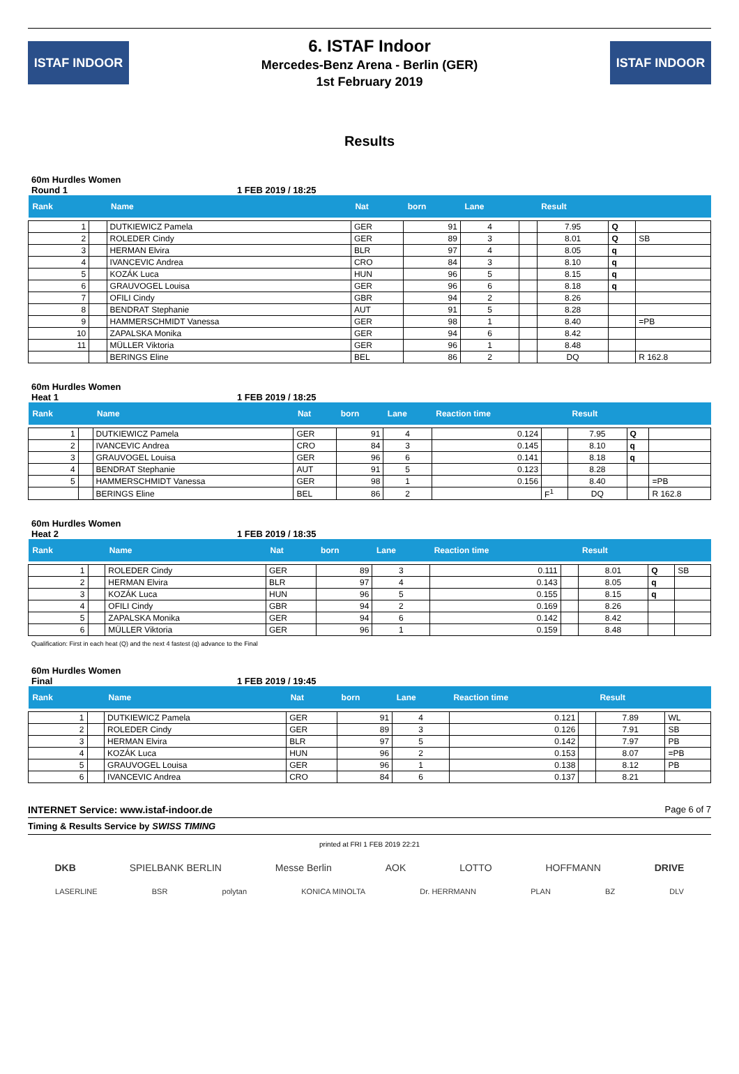ISTAF INDOOR
6. ISTAF Indoor
Mercedes-Benz Arena - Berlin (GER)
1st February 2019
ISTAF INDOOR
Results
60m Hurdles Women
Round 1 1 FEB 2019 / 18:25
| Rank | | Name | Nat | born | Lane | | Result | | |
| --- | --- | --- | --- | --- | --- | --- | --- | --- | --- |
| 1 | | DUTKIEWICZ Pamela | GER | 91 | 4 | | 7.95 | Q | |
| 2 | | ROLEDER Cindy | GER | 89 | 3 | | 8.01 | Q | SB |
| 3 | | HERMAN Elvira | BLR | 97 | 4 | | 8.05 | q | |
| 4 | | IVANCEVIC Andrea | CRO | 84 | 3 | | 8.10 | q | |
| 5 | | KOZÁK Luca | HUN | 96 | 5 | | 8.15 | q | |
| 6 | | GRAUVOGEL Louisa | GER | 96 | 6 | | 8.18 | q | |
| 7 | | OFILI Cindy | GBR | 94 | 2 | | 8.26 | | |
| 8 | | BENDRAT Stephanie | AUT | 91 | 5 | | 8.28 | | |
| 9 | | HAMMERSCHMIDT Vanessa | GER | 98 | 1 | | 8.40 | | =PB |
| 10 | | ZAPALSKA Monika | GER | 94 | 6 | | 8.42 | | |
| 11 | | MÜLLER Viktoria | GER | 96 | 1 | | 8.48 | | |
| | | BERINGS Eline | BEL | 86 | 2 | | DQ | | R 162.8 |
60m Hurdles Women
Heat 1 1 FEB 2019 / 18:25
| Rank | | Name | Nat | born | Lane | Reaction time | | Result | | |
| --- | --- | --- | --- | --- | --- | --- | --- | --- | --- | --- |
| 1 | | DUTKIEWICZ Pamela | GER | 91 | 4 | 0.124 | | 7.95 | Q | |
| 2 | | IVANCEVIC Andrea | CRO | 84 | 3 | 0.145 | | 8.10 | q | |
| 3 | | GRAUVOGEL Louisa | GER | 96 | 6 | 0.141 | | 8.18 | q | |
| 4 | | BENDRAT Stephanie | AUT | 91 | 5 | 0.123 | | 8.28 | | |
| 5 | | HAMMERSCHMIDT Vanessa | GER | 98 | 1 | 0.156 | | 8.40 | | =PB |
| | | BERINGS Eline | BEL | 86 | 2 | | F<sup>1</sup> | DQ | | R 162.8 |
60m Hurdles Women
Heat 2 1 FEB 2019 / 18:35
| Rank | | Name | Nat | born | Lane | Reaction time | | Result | | |
| --- | --- | --- | --- | --- | --- | --- | --- | --- | --- | --- |
| 1 | | ROLEDER Cindy | GER | 89 | 3 | 0.111 | | 8.01 | Q | SB |
| 2 | | HERMAN Elvira | BLR | 97 | 4 | 0.143 | | 8.05 | q | |
| 3 | | KOZÁK Luca | HUN | 96 | 5 | 0.155 | | 8.15 | q | |
| 4 | | OFILI Cindy | GBR | 94 | 2 | 0.169 | | 8.26 | | |
| 5 | | ZAPALSKA Monika | GER | 94 | 6 | 0.142 | | 8.42 | | |
| 6 | | MÜLLER Viktoria | GER | 96 | 1 | 0.159 | | 8.48 | | |
Qualification: First in each heat (Q) and the next 4 fastest (q) advance to the Final
60m Hurdles Women
Final 1 FEB 2019 / 19:45
| Rank | | Name | Nat | born | Lane | Reaction time | | Result | |
| --- | --- | --- | --- | --- | --- | --- | --- | --- | --- |
| 1 | | DUTKIEWICZ Pamela | GER | 91 | 4 | 0.121 | | 7.89 | WL |
| 2 | | ROLEDER Cindy | GER | 89 | 3 | 0.126 | | 7.91 | SB |
| 3 | | HERMAN Elvira | BLR | 97 | 5 | 0.142 | | 7.97 | PB |
| 4 | | KOZÁK Luca | HUN | 96 | 2 | 0.153 | | 8.07 | =PB |
| 5 | | GRAUVOGEL Louisa | GER | 96 | 1 | 0.138 | | 8.12 | PB |
| 6 | | IVANCEVIC Andrea | CRO | 84 | 6 | 0.137 | | 8.21 | |
INTERNET Service: www.istaf-indoor.de Page 6 of 7
Timing & Results Service by SWISS TIMING
printed at FRI 1 FEB 2019 22:21
DKB SPIELBANK BERLIN Messe Berlin AOK LOTTO HOFFMANN DRIVE
LASERLINE BSR polytan KONICA MINOLTA Dr. HERRMANN PLAN BZ DLV